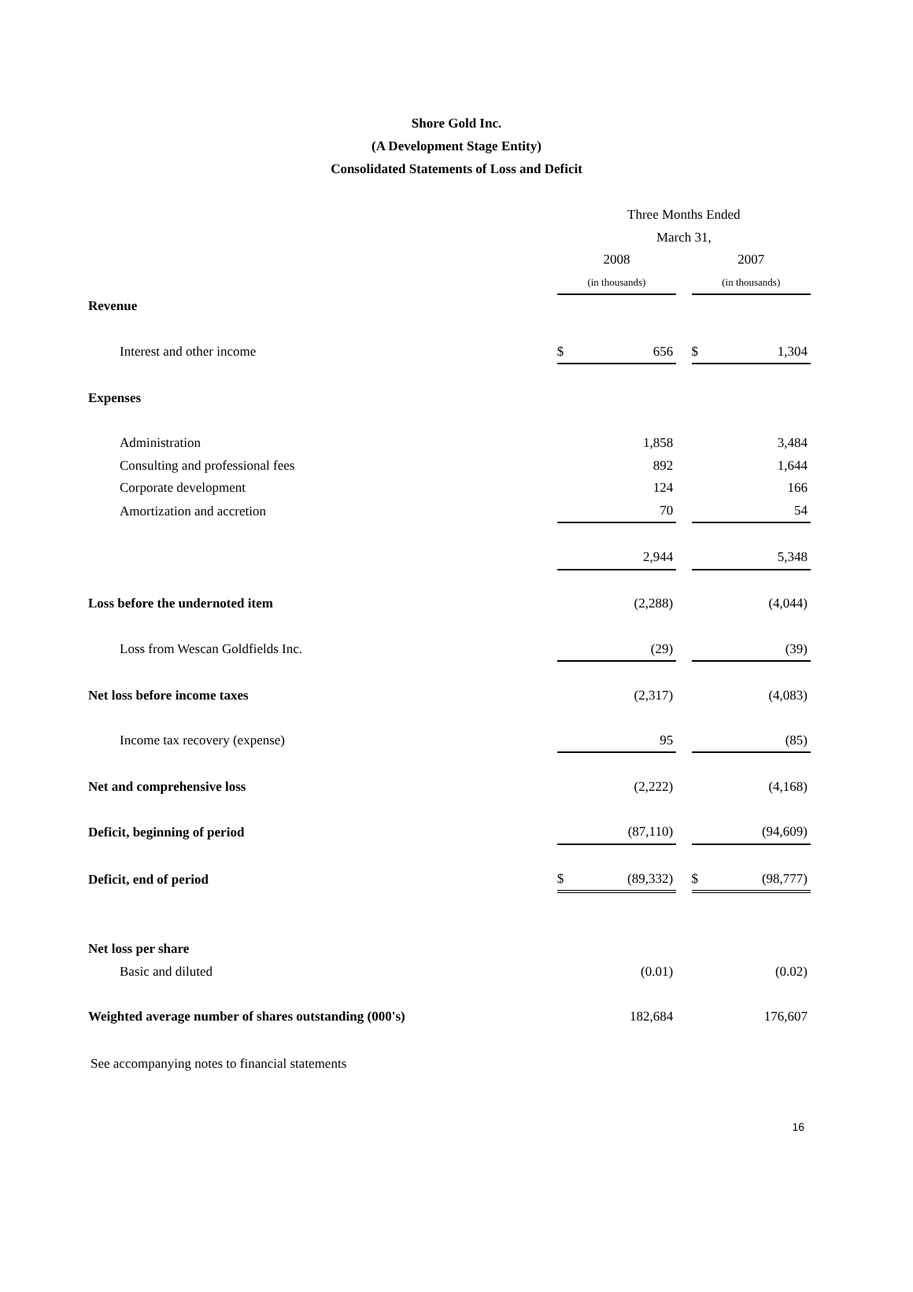Shore Gold Inc.
(A Development Stage Entity)
Consolidated Statements of Loss and Deficit
| | Three Months Ended | | | | |
| | March 31, | | | | |
| | 2008 | | | 2007 | |
| | (in thousands) | | | (in thousands) | |
| Revenue | | | | | |
| Interest and other income | $ | 656 | | $ | 1,304 |
| Expenses | | | | | |
| Administration | | 1,858 | | | 3,484 |
| Consulting and professional fees | | 892 | | | 1,644 |
| Corporate development | | 124 | | | 166 |
| Amortization and accretion | | 70 | | | 54 |
| | | 2,944 | | | 5,348 |
| Loss before the undernoted item | | (2,288) | | | (4,044) |
| Loss from Wescan Goldfields Inc. | | (29) | | | (39) |
| Net loss before income taxes | | (2,317) | | | (4,083) |
| Income tax recovery (expense) | | 95 | | | (85) |
| Net and comprehensive loss | | (2,222) | | | (4,168) |
| Deficit, beginning of period | | (87,110) | | | (94,609) |
| Deficit, end of period | $ | (89,332) | | $ | (98,777) |
| Net loss per share | | | | | |
| Basic and diluted | | (0.01) | | | (0.02) |
| Weighted average number of shares outstanding (000's) | | 182,684 | | | 176,607 |
See accompanying notes to financial statements
16